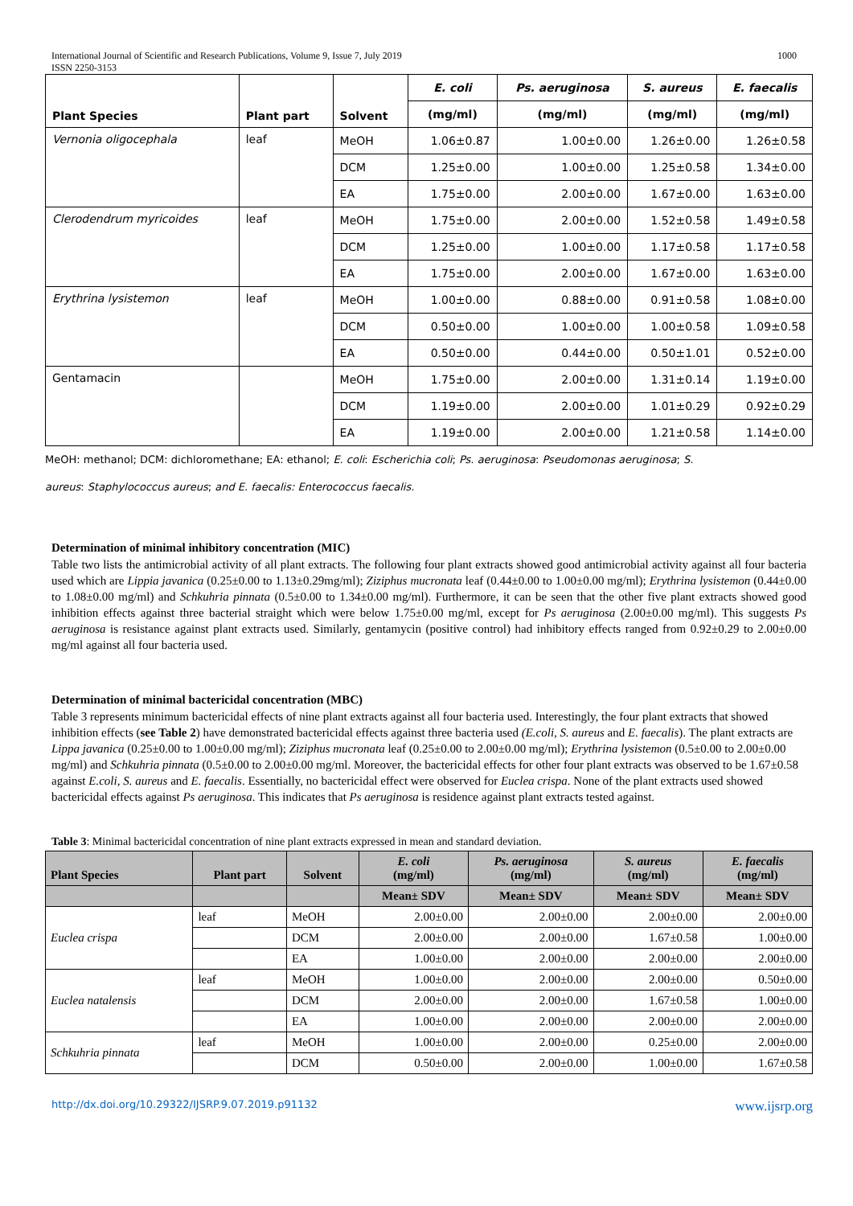International Journal of Scientific and Research Publications, Volume 9, Issue 7, July 2019
ISSN 2250-3153 1000
| Plant Species | Plant part | Solvent | E. coli | Ps. aeruginosa | S. aureus | E. faecalis |
| --- | --- | --- | --- | --- | --- | --- |
| | | | (mg/ml) | (mg/ml) | (mg/ml) | (mg/ml) |
| Vernonia oligocephala | leaf | MeOH | 1.06±0.87 | 1.00±0.00 | 1.26±0.00 | 1.26±0.58 |
| | | DCM | 1.25±0.00 | 1.00±0.00 | 1.25±0.58 | 1.34±0.00 |
| | | EA | 1.75±0.00 | 2.00±0.00 | 1.67±0.00 | 1.63±0.00 |
| Clerodendrum myricoides | leaf | MeOH | 1.75±0.00 | 2.00±0.00 | 1.52±0.58 | 1.49±0.58 |
| | | DCM | 1.25±0.00 | 1.00±0.00 | 1.17±0.58 | 1.17±0.58 |
| | | EA | 1.75±0.00 | 2.00±0.00 | 1.67±0.00 | 1.63±0.00 |
| Erythrina lysistemon | leaf | MeOH | 1.00±0.00 | 0.88±0.00 | 0.91±0.58 | 1.08±0.00 |
| | | DCM | 0.50±0.00 | 1.00±0.00 | 1.00±0.58 | 1.09±0.58 |
| | | EA | 0.50±0.00 | 0.44±0.00 | 0.50±1.01 | 0.52±0.00 |
| Gentamacin | | MeOH | 1.75±0.00 | 2.00±0.00 | 1.31±0.14 | 1.19±0.00 |
| | | DCM | 1.19±0.00 | 2.00±0.00 | 1.01±0.29 | 0.92±0.29 |
| | | EA | 1.19±0.00 | 2.00±0.00 | 1.21±0.58 | 1.14±0.00 |
MeOH: methanol; DCM: dichloromethane; EA: ethanol; E. coli: Escherichia coli; Ps. aeruginosa: Pseudomonas aeruginosa; S.
aureus: Staphylococcus aureus; and E. faecalis: Enterococcus faecalis.
Determination of minimal inhibitory concentration (MIC)
Table two lists the antimicrobial activity of all plant extracts. The following four plant extracts showed good antimicrobial activity against all four bacteria used which are Lippia javanica (0.25±0.00 to 1.13±0.29mg/ml); Ziziphus mucronata leaf (0.44±0.00 to 1.00±0.00 mg/ml); Erythrina lysistemon (0.44±0.00 to 1.08±0.00 mg/ml) and Schkuhria pinnata (0.5±0.00 to 1.34±0.00 mg/ml). Furthermore, it can be seen that the other five plant extracts showed good inhibition effects against three bacterial straight which were below 1.75±0.00 mg/ml, except for Ps aeruginosa (2.00±0.00 mg/ml). This suggests Ps aeruginosa is resistance against plant extracts used. Similarly, gentamycin (positive control) had inhibitory effects ranged from 0.92±0.29 to 2.00±0.00 mg/ml against all four bacteria used.
Determination of minimal bactericidal concentration (MBC)
Table 3 represents minimum bactericidal effects of nine plant extracts against all four bacteria used. Interestingly, the four plant extracts that showed inhibition effects (see Table 2) have demonstrated bactericidal effects against three bacteria used (E.coli, S. aureus and E. faecalis). The plant extracts are Lippa javanica (0.25±0.00 to 1.00±0.00 mg/ml); Ziziphus mucronata leaf (0.25±0.00 to 2.00±0.00 mg/ml); Erythrina lysistemon (0.5±0.00 to 2.00±0.00 mg/ml) and Schkuhria pinnata (0.5±0.00 to 2.00±0.00 mg/ml. Moreover, the bactericidal effects for other four plant extracts was observed to be 1.67±0.58 against E.coli, S. aureus and E. faecalis. Essentially, no bactericidal effect were observed for Euclea crispa. None of the plant extracts used showed bactericidal effects against Ps aeruginosa. This indicates that Ps aeruginosa is residence against plant extracts tested against.
Table 3: Minimal bactericidal concentration of nine plant extracts expressed in mean and standard deviation.
| Plant Species | Plant part | Solvent | E. coli (mg/ml) | Ps. aeruginosa (mg/ml) | S. aureus (mg/ml) | E. faecalis (mg/ml) |
| --- | --- | --- | --- | --- | --- | --- |
| | | | Mean± SDV | Mean± SDV | Mean± SDV | Mean± SDV |
| Euclea crispa | leaf | MeOH | 2.00±0.00 | 2.00±0.00 | 2.00±0.00 | 2.00±0.00 |
| | | DCM | 2.00±0.00 | 2.00±0.00 | 1.67±0.58 | 1.00±0.00 |
| | | EA | 1.00±0.00 | 2.00±0.00 | 2.00±0.00 | 2.00±0.00 |
| Euclea natalensis | leaf | MeOH | 1.00±0.00 | 2.00±0.00 | 2.00±0.00 | 0.50±0.00 |
| | | DCM | 2.00±0.00 | 2.00±0.00 | 1.67±0.58 | 1.00±0.00 |
| | | EA | 1.00±0.00 | 2.00±0.00 | 2.00±0.00 | 2.00±0.00 |
| Schkuhria pinnata | leaf | MeOH | 1.00±0.00 | 2.00±0.00 | 0.25±0.00 | 2.00±0.00 |
| | | DCM | 0.50±0.00 | 2.00±0.00 | 1.00±0.00 | 1.67±0.58 |
http://dx.doi.org/10.29322/IJSRP.9.07.2019.p91132 www.ijsrp.org